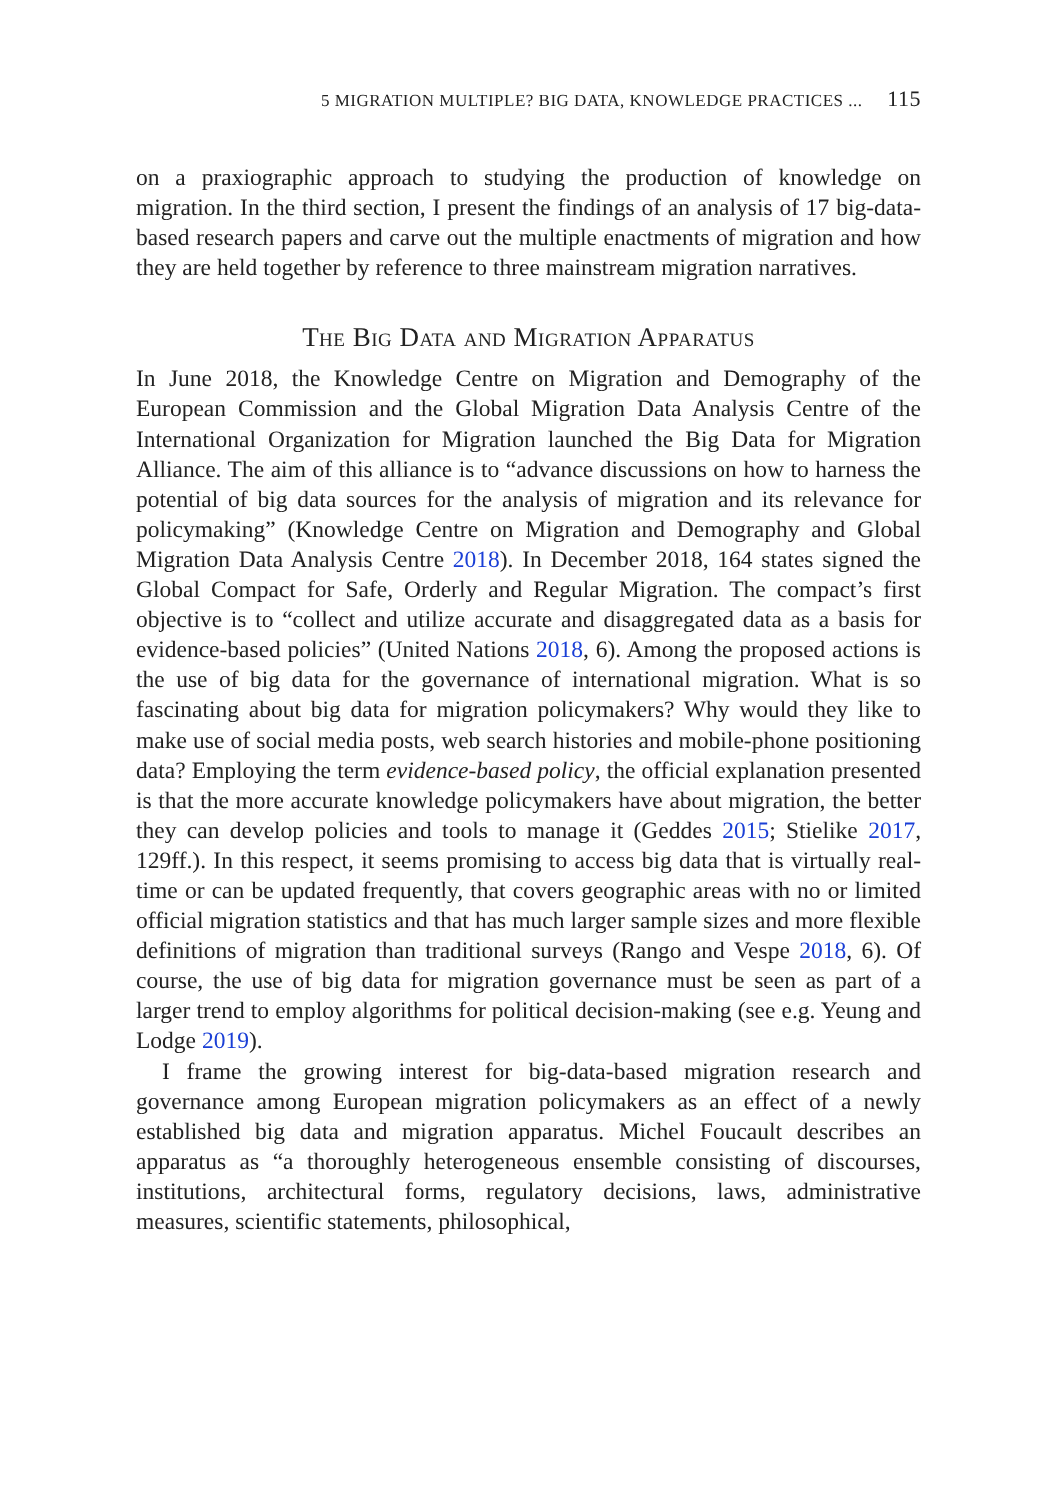5 MIGRATION MULTIPLE? BIG DATA, KNOWLEDGE PRACTICES ... 115
on a praxiographic approach to studying the production of knowledge on migration. In the third section, I present the findings of an analysis of 17 big-data-based research papers and carve out the multiple enactments of migration and how they are held together by reference to three mainstream migration narratives.
The Big Data and Migration Apparatus
In June 2018, the Knowledge Centre on Migration and Demography of the European Commission and the Global Migration Data Analysis Centre of the International Organization for Migration launched the Big Data for Migration Alliance. The aim of this alliance is to “advance discussions on how to harness the potential of big data sources for the analysis of migration and its relevance for policymaking” (Knowledge Centre on Migration and Demography and Global Migration Data Analysis Centre 2018). In December 2018, 164 states signed the Global Compact for Safe, Orderly and Regular Migration. The compact’s first objective is to “collect and utilize accurate and disaggregated data as a basis for evidence-based policies” (United Nations 2018, 6). Among the proposed actions is the use of big data for the governance of international migration. What is so fascinating about big data for migration policymakers? Why would they like to make use of social media posts, web search histories and mobile-phone positioning data? Employing the term evidence-based policy, the official explanation presented is that the more accurate knowledge policymakers have about migration, the better they can develop policies and tools to manage it (Geddes 2015; Stielike 2017, 129ff.). In this respect, it seems promising to access big data that is virtually real-time or can be updated frequently, that covers geographic areas with no or limited official migration statistics and that has much larger sample sizes and more flexible definitions of migration than traditional surveys (Rango and Vespe 2018, 6). Of course, the use of big data for migration governance must be seen as part of a larger trend to employ algorithms for political decision-making (see e.g. Yeung and Lodge 2019).
I frame the growing interest for big-data-based migration research and governance among European migration policymakers as an effect of a newly established big data and migration apparatus. Michel Foucault describes an apparatus as “a thoroughly heterogeneous ensemble consisting of discourses, institutions, architectural forms, regulatory decisions, laws, administrative measures, scientific statements, philosophical,